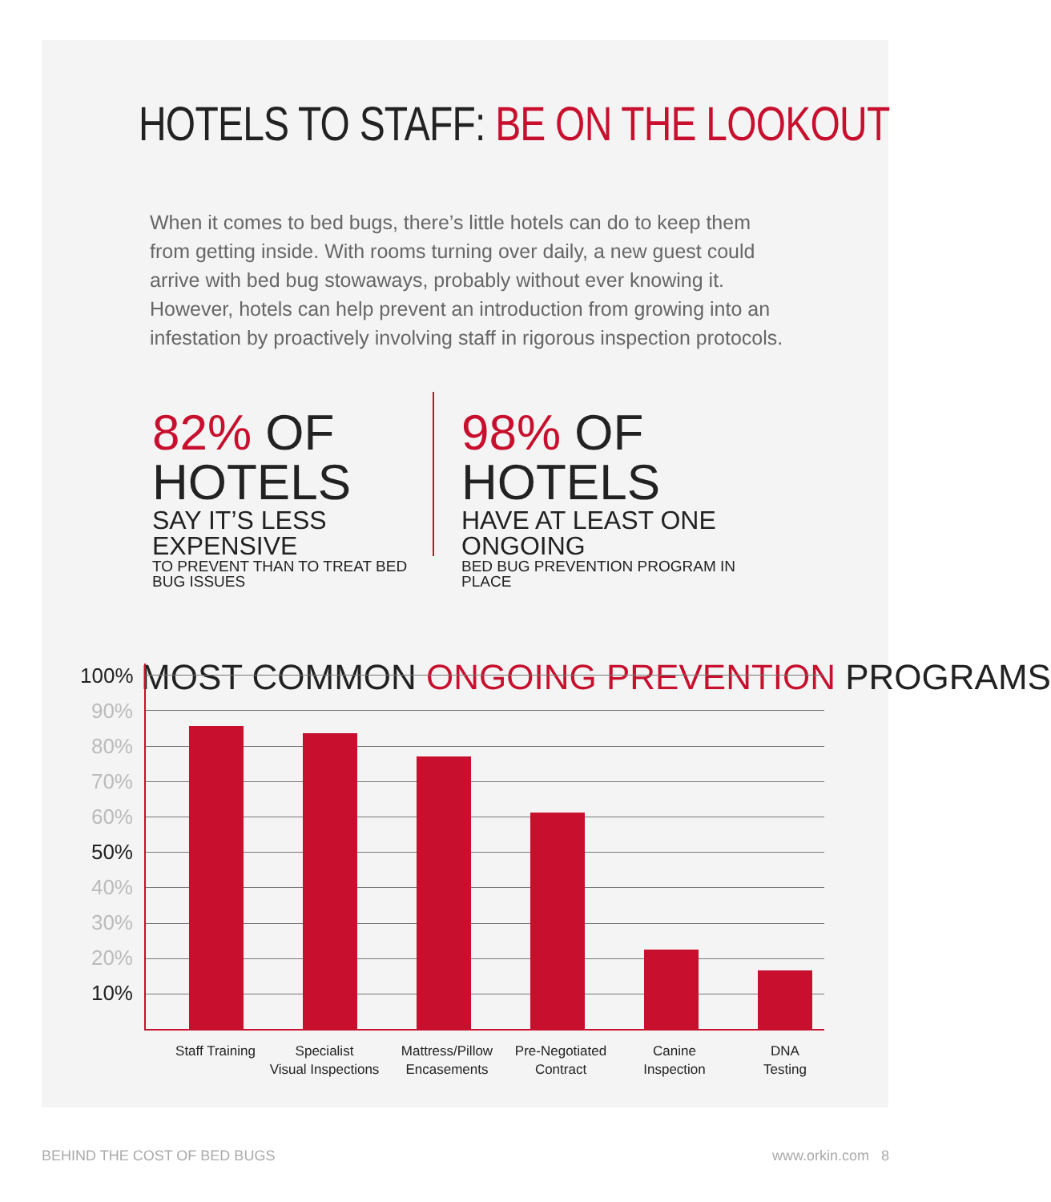HOTELS TO STAFF: BE ON THE LOOKOUT
When it comes to bed bugs, there’s little hotels can do to keep them from getting inside. With rooms turning over daily, a new guest could arrive with bed bug stowaways, probably without ever knowing it. However, hotels can help prevent an introduction from growing into an infestation by proactively involving staff in rigorous inspection protocols.
82% OF HOTELS
SAY IT’S LESS EXPENSIVE
TO PREVENT THAN TO TREAT BED BUG ISSUES
98% OF HOTELS
HAVE AT LEAST ONE ONGOING
BED BUG PREVENTION PROGRAM IN PLACE
MOST COMMON ONGOING PREVENTION PROGRAMS
100%
90%
80%
70%
60%
50%
40%
30%
20%
10%
Staff Training
Specialist
Visual Inspections
Mattress/Pillow
Encasements
Pre-Negotiated
Contract
Canine
Inspection
DNA
Testing
BEHIND THE COST OF BED BUGS www.orkin.com 8